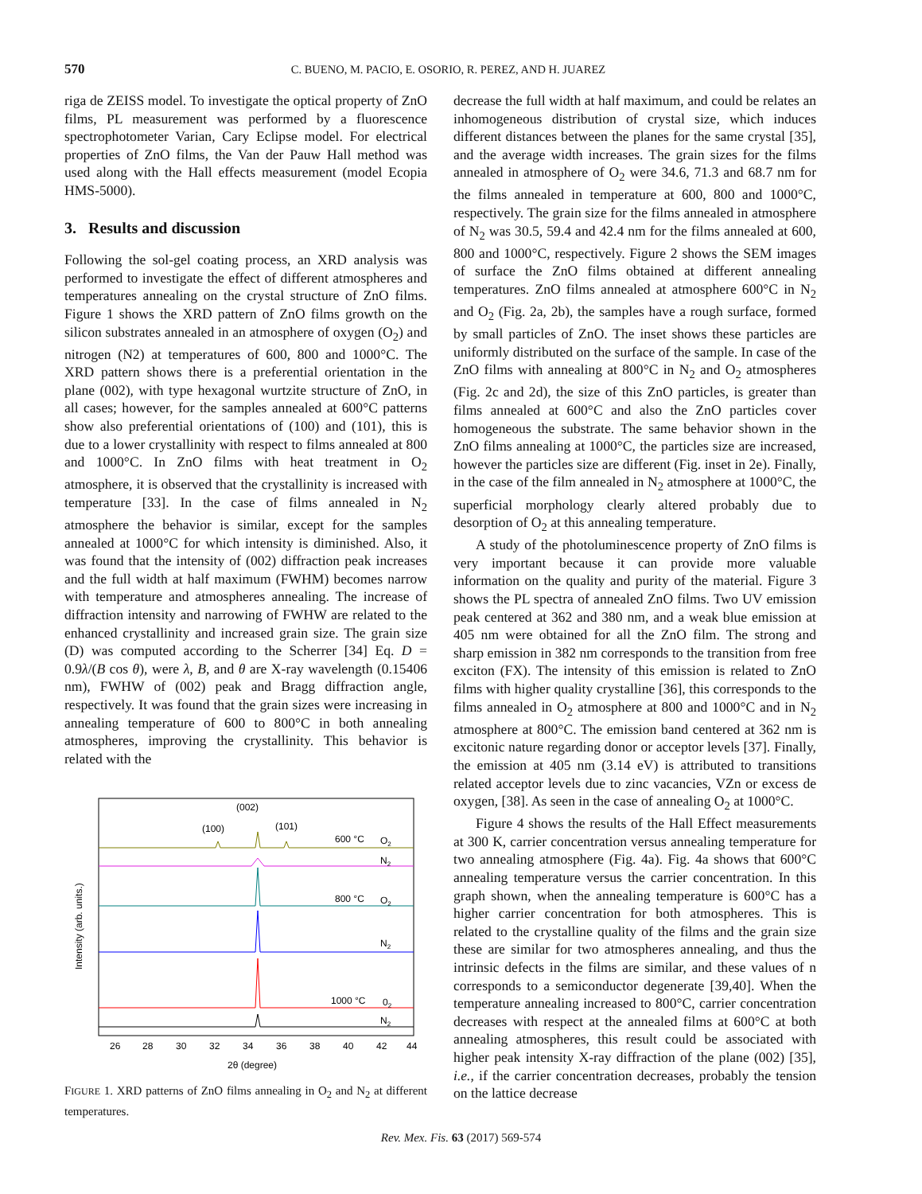570 C. BUENO, M. PACIO, E. OSORIO, R. PEREZ, AND H. JUAREZ
riga de ZEISS model. To investigate the optical property of ZnO films, PL measurement was performed by a fluorescence spectrophotometer Varian, Cary Eclipse model. For electrical properties of ZnO films, the Van der Pauw Hall method was used along with the Hall effects measurement (model Ecopia HMS-5000).
3. Results and discussion
Following the sol-gel coating process, an XRD analysis was performed to investigate the effect of different atmospheres and temperatures annealing on the crystal structure of ZnO films. Figure 1 shows the XRD pattern of ZnO films growth on the silicon substrates annealed in an atmosphere of oxygen (O<sub>2</sub>) and nitrogen (N2) at temperatures of 600, 800 and 1000°C. The XRD pattern shows there is a preferential orientation in the plane (002), with type hexagonal wurtzite structure of ZnO, in all cases; however, for the samples annealed at 600°C patterns show also preferential orientations of (100) and (101), this is due to a lower crystallinity with respect to films annealed at 800 and 1000°C. In ZnO films with heat treatment in O<sub>2</sub> atmosphere, it is observed that the crystallinity is increased with temperature [33]. In the case of films annealed in N<sub>2</sub> atmosphere the behavior is similar, except for the samples annealed at 1000°C for which intensity is diminished. Also, it was found that the intensity of (002) diffraction peak increases and the full width at half maximum (FWHM) becomes narrow with temperature and atmospheres annealing. The increase of diffraction intensity and narrowing of FWHW are related to the enhanced crystallinity and increased grain size. The grain size (D) was computed according to the Scherrer [34] Eq. D = 0.9λ/(B cos θ), were λ, B, and θ are X-ray wavelength (0.15406 nm), FWHW of (002) peak and Bragg diffraction angle, respectively. It was found that the grain sizes were increasing in annealing temperature of 600 to 800°C in both annealing atmospheres, improving the crystallinity. This behavior is related with the
Intensity (arb. units.)
(002)
(100)
(101)
600 °C
O2
N2
800 °C
O2
N2
1000 °C
02
N2
26
28
30
32
34
36
38
40
42
44
2θ (degree)
FIGURE 1. XRD patterns of ZnO films annealing in O<sub>2</sub> and N<sub>2</sub> at different temperatures.
decrease the full width at half maximum, and could be relates an inhomogeneous distribution of crystal size, which induces different distances between the planes for the same crystal [35], and the average width increases. The grain sizes for the films annealed in atmosphere of O<sub>2</sub> were 34.6, 71.3 and 68.7 nm for the films annealed in temperature at 600, 800 and 1000°C, respectively. The grain size for the films annealed in atmosphere of N<sub>2</sub> was 30.5, 59.4 and 42.4 nm for the films annealed at 600, 800 and 1000°C, respectively. Figure 2 shows the SEM images of surface the ZnO films obtained at different annealing temperatures. ZnO films annealed at atmosphere 600°C in N<sub>2</sub> and O<sub>2</sub> (Fig. 2a, 2b), the samples have a rough surface, formed by small particles of ZnO. The inset shows these particles are uniformly distributed on the surface of the sample. In case of the ZnO films with annealing at 800°C in N<sub>2</sub> and O<sub>2</sub> atmospheres (Fig. 2c and 2d), the size of this ZnO particles, is greater than films annealed at 600°C and also the ZnO particles cover homogeneous the substrate. The same behavior shown in the ZnO films annealing at 1000°C, the particles size are increased, however the particles size are different (Fig. inset in 2e). Finally, in the case of the film annealed in N<sub>2</sub> atmosphere at 1000°C, the superficial morphology clearly altered probably due to desorption of O<sub>2</sub> at this annealing temperature.
A study of the photoluminescence property of ZnO films is very important because it can provide more valuable information on the quality and purity of the material. Figure 3 shows the PL spectra of annealed ZnO films. Two UV emission peak centered at 362 and 380 nm, and a weak blue emission at 405 nm were obtained for all the ZnO film. The strong and sharp emission in 382 nm corresponds to the transition from free exciton (FX). The intensity of this emission is related to ZnO films with higher quality crystalline [36], this corresponds to the films annealed in O<sub>2</sub> atmosphere at 800 and 1000°C and in N<sub>2</sub> atmosphere at 800°C. The emission band centered at 362 nm is excitonic nature regarding donor or acceptor levels [37]. Finally, the emission at 405 nm (3.14 eV) is attributed to transitions related acceptor levels due to zinc vacancies, VZn or excess de oxygen, [38]. As seen in the case of annealing O<sub>2</sub> at 1000°C.
Figure 4 shows the results of the Hall Effect measurements at 300 K, carrier concentration versus annealing temperature for two annealing atmosphere (Fig. 4a). Fig. 4a shows that 600°C annealing temperature versus the carrier concentration. In this graph shown, when the annealing temperature is 600°C has a higher carrier concentration for both atmospheres. This is related to the crystalline quality of the films and the grain size these are similar for two atmospheres annealing, and thus the intrinsic defects in the films are similar, and these values of n corresponds to a semiconductor degenerate [39,40]. When the temperature annealing increased to 800°C, carrier concentration decreases with respect at the annealed films at 600°C at both annealing atmospheres, this result could be associated with higher peak intensity X-ray diffraction of the plane (002) [35], i.e., if the carrier concentration decreases, probably the tension on the lattice decrease
Rev. Mex. Fis. 63 (2017) 569-574